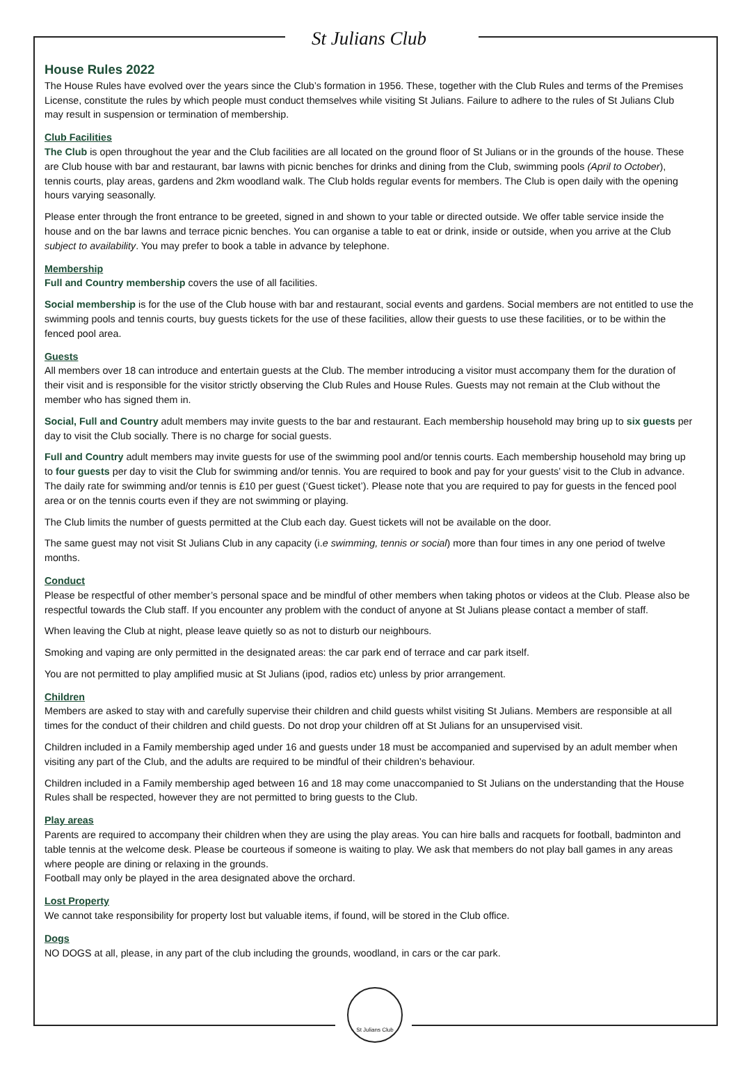St Julians Club
House Rules 2022
The House Rules have evolved over the years since the Club’s formation in 1956. These, together with the Club Rules and terms of the Premises License, constitute the rules by which people must conduct themselves while visiting St Julians. Failure to adhere to the rules of St Julians Club may result in suspension or termination of membership.
Club Facilities
The Club is open throughout the year and the Club facilities are all located on the ground floor of St Julians or in the grounds of the house. These are Club house with bar and restaurant, bar lawns with picnic benches for drinks and dining from the Club, swimming pools (April to October), tennis courts, play areas, gardens and 2km woodland walk. The Club holds regular events for members. The Club is open daily with the opening hours varying seasonally.
Please enter through the front entrance to be greeted, signed in and shown to your table or directed outside. We offer table service inside the house and on the bar lawns and terrace picnic benches. You can organise a table to eat or drink, inside or outside, when you arrive at the Club subject to availability. You may prefer to book a table in advance by telephone.
Membership
Full and Country membership covers the use of all facilities.
Social membership is for the use of the Club house with bar and restaurant, social events and gardens. Social members are not entitled to use the swimming pools and tennis courts, buy guests tickets for the use of these facilities, allow their guests to use these facilities, or to be within the fenced pool area.
Guests
All members over 18 can introduce and entertain guests at the Club. The member introducing a visitor must accompany them for the duration of their visit and is responsible for the visitor strictly observing the Club Rules and House Rules. Guests may not remain at the Club without the member who has signed them in.
Social, Full and Country adult members may invite guests to the bar and restaurant. Each membership household may bring up to six guests per day to visit the Club socially. There is no charge for social guests.
Full and Country adult members may invite guests for use of the swimming pool and/or tennis courts. Each membership household may bring up to four guests per day to visit the Club for swimming and/or tennis. You are required to book and pay for your guests’ visit to the Club in advance. The daily rate for swimming and/or tennis is £10 per guest (‘Guest ticket’). Please note that you are required to pay for guests in the fenced pool area or on the tennis courts even if they are not swimming or playing.
The Club limits the number of guests permitted at the Club each day. Guest tickets will not be available on the door.
The same guest may not visit St Julians Club in any capacity (i.e swimming, tennis or social) more than four times in any one period of twelve months.
Conduct
Please be respectful of other member’s personal space and be mindful of other members when taking photos or videos at the Club. Please also be respectful towards the Club staff. If you encounter any problem with the conduct of anyone at St Julians please contact a member of staff.
When leaving the Club at night, please leave quietly so as not to disturb our neighbours.
Smoking and vaping are only permitted in the designated areas: the car park end of terrace and car park itself.
You are not permitted to play amplified music at St Julians (ipod, radios etc) unless by prior arrangement.
Children
Members are asked to stay with and carefully supervise their children and child guests whilst visiting St Julians. Members are responsible at all times for the conduct of their children and child guests. Do not drop your children off at St Julians for an unsupervised visit.
Children included in a Family membership aged under 16 and guests under 18 must be accompanied and supervised by an adult member when visiting any part of the Club, and the adults are required to be mindful of their children’s behaviour.
Children included in a Family membership aged between 16 and 18 may come unaccompanied to St Julians on the understanding that the House Rules shall be respected, however they are not permitted to bring guests to the Club.
Play areas
Parents are required to accompany their children when they are using the play areas. You can hire balls and racquets for football, badminton and table tennis at the welcome desk. Please be courteous if someone is waiting to play. We ask that members do not play ball games in any areas where people are dining or relaxing in the grounds.
Football may only be played in the area designated above the orchard.
Lost Property
We cannot take responsibility for property lost but valuable items, if found, will be stored in the Club office.
Dogs
NO DOGS at all, please, in any part of the club including the grounds, woodland, in cars or the car park.
St Julians Club